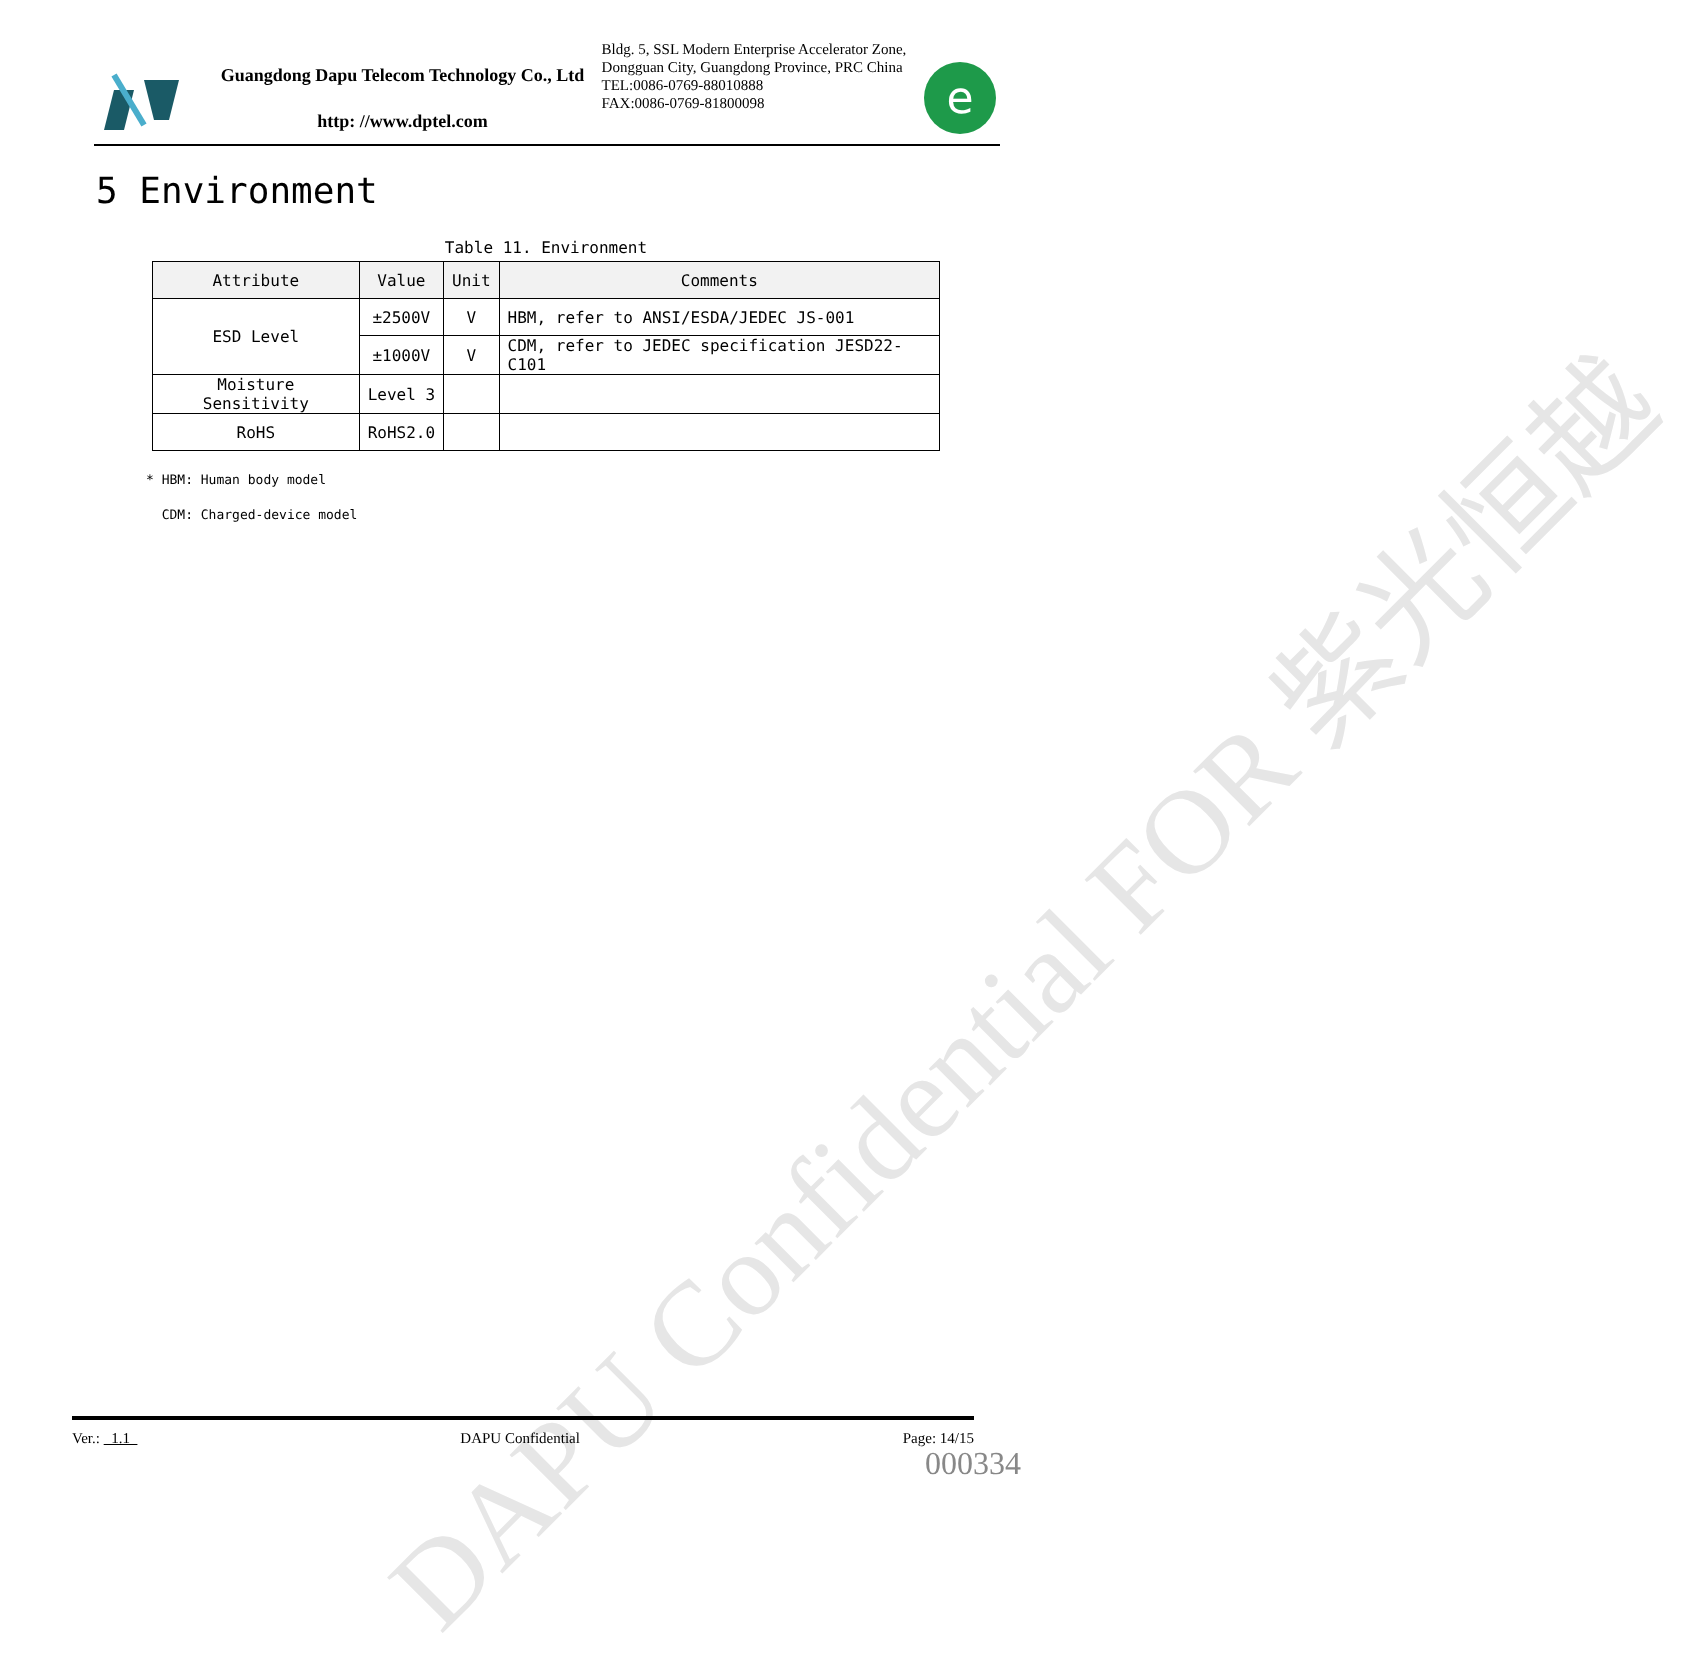DAPU Confidential FOR 紫光恒越
Guangdong Dapu Telecom Technology Co., Ltd
http: //www.dptel.com
Bldg. 5, SSL Modern Enterprise Accelerator Zone, Dongguan City, Guangdong Province, PRC China
TEL:0086-0769-88010888
FAX:0086-0769-81800098
e
5 Environment
Table 11. Environment
| Attribute | Value | Unit | Comments |
| --- | --- | --- | --- |
| ESD Level | ±2500V | V | HBM, refer to ANSI/ESDA/JEDEC JS-001 |
| | ±1000V | V | CDM, refer to JEDEC specification JESD22-C101 |
| Moisture Sensitivity | Level 3 | | |
| RoHS | RoHS2.0 | | |
* HBM: Human body model
CDM: Charged-device model
Ver.: 1.1 DAPU Confidential Page: 14/15
000334